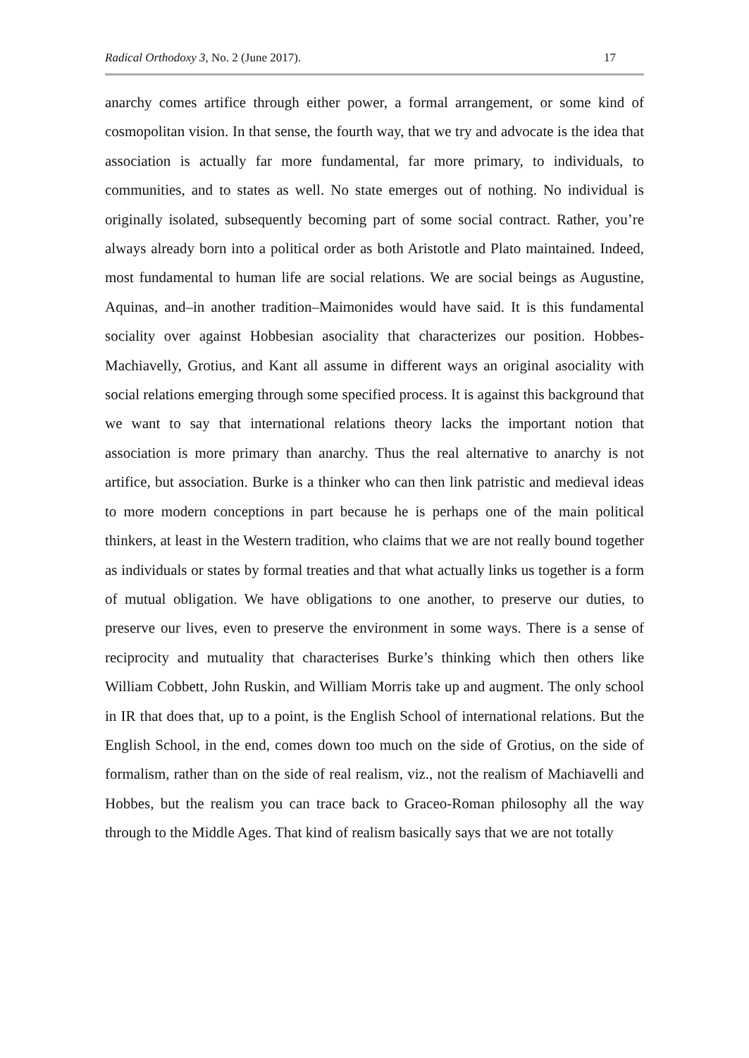Radical Orthodoxy 3, No. 2 (June 2017). 17
anarchy comes artifice through either power, a formal arrangement, or some kind of cosmopolitan vision. In that sense, the fourth way, that we try and advocate is the idea that association is actually far more fundamental, far more primary, to individuals, to communities, and to states as well. No state emerges out of nothing. No individual is originally isolated, subsequently becoming part of some social contract. Rather, you’re always already born into a political order as both Aristotle and Plato maintained. Indeed, most fundamental to human life are social relations. We are social beings as Augustine, Aquinas, and–in another tradition–Maimonides would have said. It is this fundamental sociality over against Hobbesian asociality that characterizes our position. Hobbes-Machiavelly, Grotius, and Kant all assume in different ways an original asociality with social relations emerging through some specified process. It is against this background that we want to say that international relations theory lacks the important notion that association is more primary than anarchy. Thus the real alternative to anarchy is not artifice, but association. Burke is a thinker who can then link patristic and medieval ideas to more modern conceptions in part because he is perhaps one of the main political thinkers, at least in the Western tradition, who claims that we are not really bound together as individuals or states by formal treaties and that what actually links us together is a form of mutual obligation. We have obligations to one another, to preserve our duties, to preserve our lives, even to preserve the environment in some ways. There is a sense of reciprocity and mutuality that characterises Burke’s thinking which then others like William Cobbett, John Ruskin, and William Morris take up and augment. The only school in IR that does that, up to a point, is the English School of international relations. But the English School, in the end, comes down too much on the side of Grotius, on the side of formalism, rather than on the side of real realism, viz., not the realism of Machiavelli and Hobbes, but the realism you can trace back to Graceo-Roman philosophy all the way through to the Middle Ages. That kind of realism basically says that we are not totally